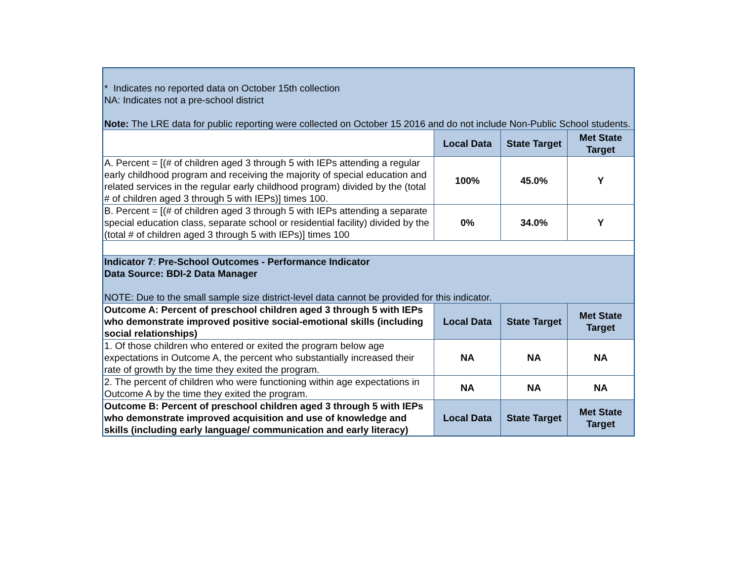| * Indicates no reported data on October 15th collection NA: Indicates not a pre-school district Note: The LRE data for public reporting were collected on October 15 2016 and do not include Non-Public School students. | | | |
| | Local Data | State Target | Met State Target |
| A. Percent = [(# of children aged 3 through 5 with IEPs attending a regular early childhood program and receiving the majority of special education and related services in the regular early childhood program) divided by the (total # of children aged 3 through 5 with IEPs)] times 100. | 100% | 45.0% | Y |
| B. Percent = [(# of children aged 3 through 5 with IEPs attending a separate special education class, separate school or residential facility) divided by the (total # of children aged 3 through 5 with IEPs)] times 100 | 0% | 34.0% | Y |
| Indicator 7 : Pre-School Outcomes - Performance Indicator Data Source: BDI-2 Data Manager NOTE: Due to the small sample size district-level data cannot be provided for this indicator. | | | |
| Outcome A: Percent of preschool children aged 3 through 5 with IEPs who demonstrate improved positive social-emotional skills (including social relationships) | Local Data | State Target | Met State Target |
| 1. Of those children who entered or exited the program below age expectations in Outcome A, the percent who substantially increased their rate of growth by the time they exited the program. | NA | NA | NA |
| 2. The percent of children who were functioning within age expectations in Outcome A by the time they exited the program. | NA | NA | NA |
| Outcome B: Percent of preschool children aged 3 through 5 with IEPs who demonstrate improved acquisition and use of knowledge and skills (including early language/ communication and early literacy) | Local Data | State Target | Met State Target |